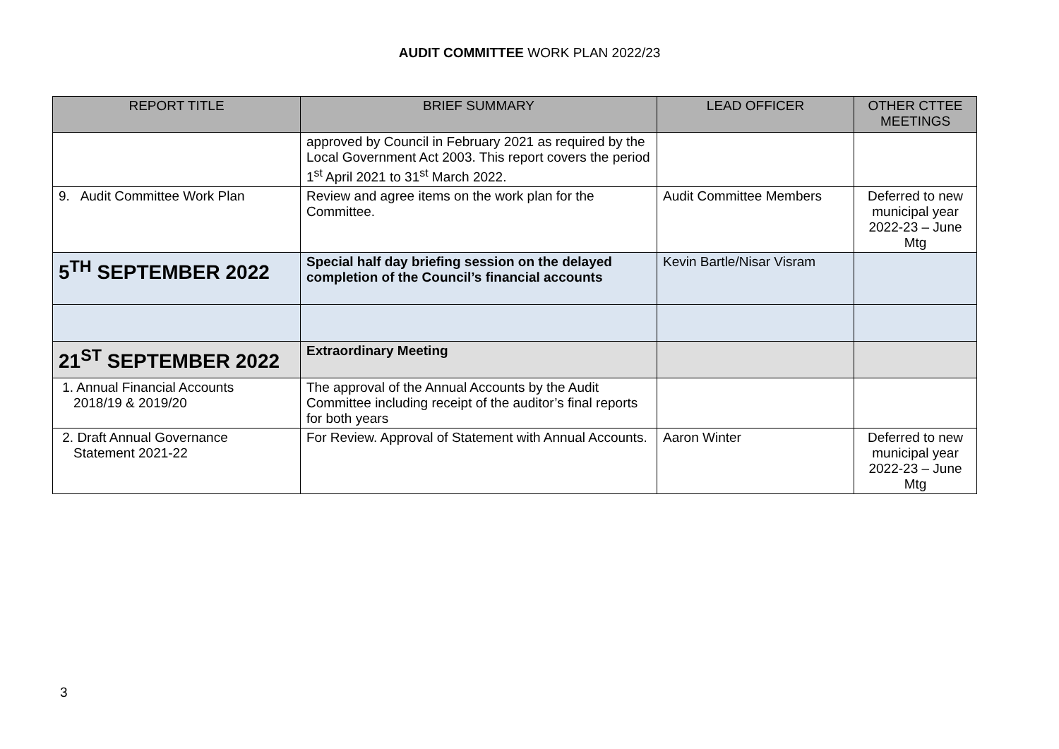AUDIT COMMITTEE WORK PLAN 2022/23
| REPORT TITLE | BRIEF SUMMARY | LEAD OFFICER | OTHER CTTEE MEETINGS |
| --- | --- | --- | --- |
| | approved by Council in February 2021 as required by the Local Government Act 2003. This report covers the period 1<sup>st</sup> April 2021 to 31<sup>st</sup> March 2022. | | |
| 9. Audit Committee Work Plan | Review and agree items on the work plan for the Committee. | Audit Committee Members | Deferred to new municipal year 2022-23 – June Mtg |
| 5<sup>TH</sup> SEPTEMBER 2022 | Special half day briefing session on the delayed completion of the Council’s financial accounts | Kevin Bartle/Nisar Visram | |
| 21<sup>ST</sup> SEPTEMBER 2022 | Extraordinary Meeting | | |
| 1. Annual Financial Accounts 2018/19 & 2019/20 | The approval of the Annual Accounts by the Audit Committee including receipt of the auditor’s final reports for both years | | |
| 2. Draft Annual Governance Statement 2021-22 | For Review. Approval of Statement with Annual Accounts. | Aaron Winter | Deferred to new municipal year 2022-23 – June Mtg |
3